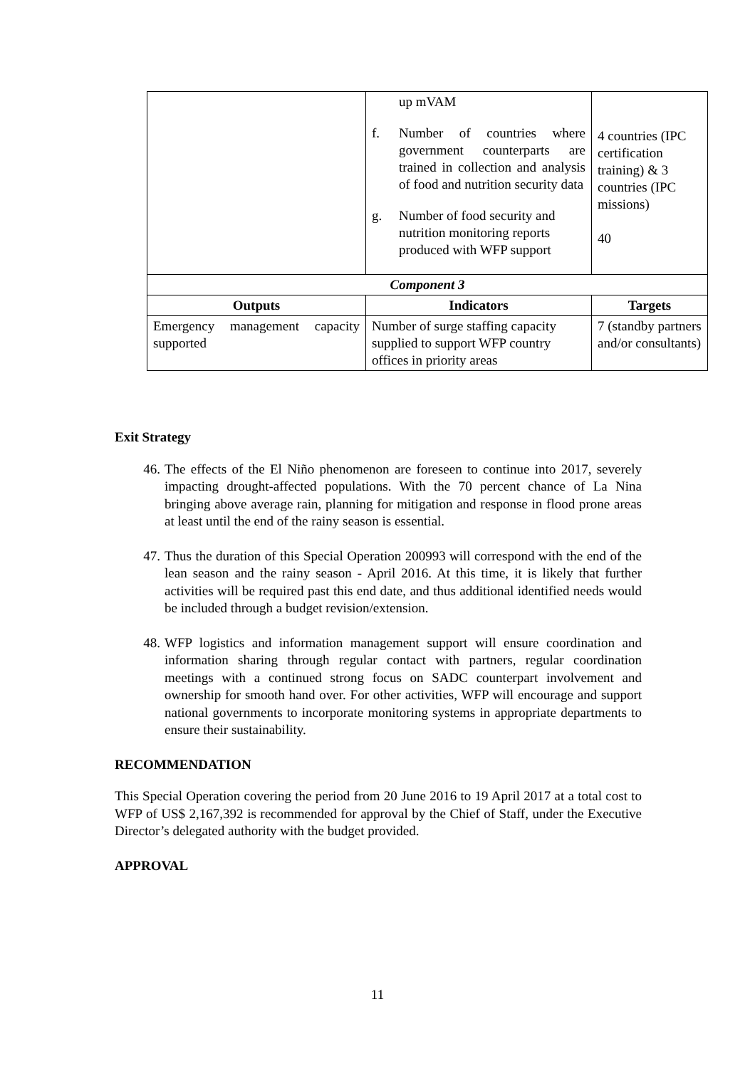| | up mVAM f. Number of countries where government counterparts are trained in collection and analysis of food and nutrition security data g. Number of food security and nutrition monitoring reports produced with WFP support | 4 countries (IPC certification training) & 3 countries (IPC missions) 40 |
| Component 3 | | |
| Outputs | Indicators | Targets |
| Emergency management capacity supported | Number of surge staffing capacity supplied to support WFP country offices in priority areas | 7 (standby partners and/or consultants) |
Exit Strategy
46. The effects of the El Niño phenomenon are foreseen to continue into 2017, severely impacting drought-affected populations. With the 70 percent chance of La Nina bringing above average rain, planning for mitigation and response in flood prone areas at least until the end of the rainy season is essential.
47. Thus the duration of this Special Operation 200993 will correspond with the end of the lean season and the rainy season - April 2016. At this time, it is likely that further activities will be required past this end date, and thus additional identified needs would be included through a budget revision/extension.
48. WFP logistics and information management support will ensure coordination and information sharing through regular contact with partners, regular coordination meetings with a continued strong focus on SADC counterpart involvement and ownership for smooth hand over. For other activities, WFP will encourage and support national governments to incorporate monitoring systems in appropriate departments to ensure their sustainability.
RECOMMENDATION
This Special Operation covering the period from 20 June 2016 to 19 April 2017 at a total cost to WFP of US$ 2,167,392 is recommended for approval by the Chief of Staff, under the Executive Director’s delegated authority with the budget provided.
APPROVAL
11